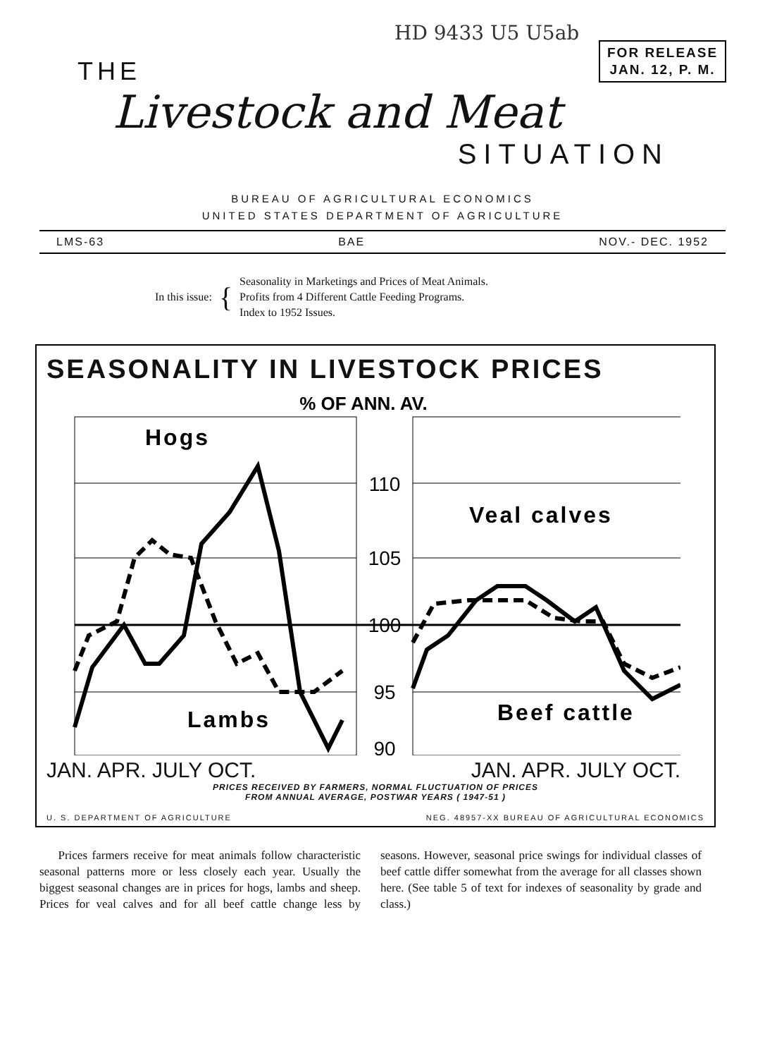HD 9433 U5 U5ab
FOR RELEASE
JAN. 12, P. M.
THE
Livestock and Meat
SITUATION
BUREAU OF AGRICULTURAL ECONOMICS
UNITED STATES DEPARTMENT OF AGRICULTURE
LMS-63 BAE NOV.- DEC. 1952
In this issue: {
Seasonality in Marketings and Prices of Meat Animals.
Profits from 4 Different Cattle Feeding Programs.
Index to 1952 Issues.
SEASONALITY IN LIVESTOCK PRICES
% OF ANN. AV.
110
105
100
95
90
Hogs
Veal calves
Lambs
Beef cattle
JAN. APR. JULY OCT. JAN. APR. JULY OCT.
PRICES RECEIVED BY FARMERS, NORMAL FLUCTUATION OF PRICES
FROM ANNUAL AVERAGE, POSTWAR YEARS ( 1947-51 )
U. S. DEPARTMENT OF AGRICULTURE NEG. 48957-XX BUREAU OF AGRICULTURAL ECONOMICS
Prices farmers receive for meat animals follow characteristic seasonal patterns more or less closely each year. Usually the biggest seasonal changes are in prices for hogs, lambs and sheep. Prices for veal calves and for all beef cattle change less by seasons. However, seasonal price swings for individual classes of beef cattle differ somewhat from the average for all classes shown here. (See table 5 of text for indexes of seasonality by grade and class.)